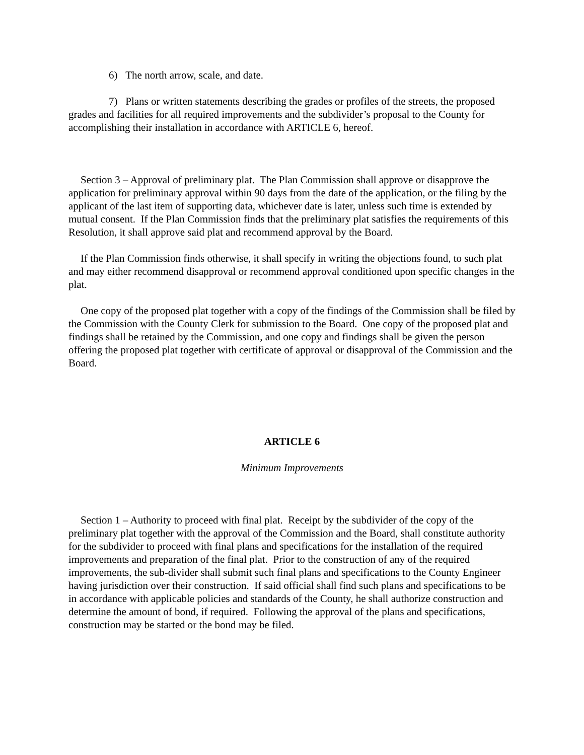6) The north arrow, scale, and date.
7) Plans or written statements describing the grades or profiles of the streets, the proposed grades and facilities for all required improvements and the subdivider’s proposal to the County for accomplishing their installation in accordance with ARTICLE 6, hereof.
Section 3 – Approval of preliminary plat. The Plan Commission shall approve or disapprove the application for preliminary approval within 90 days from the date of the application, or the filing by the applicant of the last item of supporting data, whichever date is later, unless such time is extended by mutual consent. If the Plan Commission finds that the preliminary plat satisfies the requirements of this Resolution, it shall approve said plat and recommend approval by the Board.
If the Plan Commission finds otherwise, it shall specify in writing the objections found, to such plat and may either recommend disapproval or recommend approval conditioned upon specific changes in the plat.
One copy of the proposed plat together with a copy of the findings of the Commission shall be filed by the Commission with the County Clerk for submission to the Board. One copy of the proposed plat and findings shall be retained by the Commission, and one copy and findings shall be given the person offering the proposed plat together with certificate of approval or disapproval of the Commission and the Board.
ARTICLE 6
Minimum Improvements
Section 1 – Authority to proceed with final plat. Receipt by the subdivider of the copy of the preliminary plat together with the approval of the Commission and the Board, shall constitute authority for the subdivider to proceed with final plans and specifications for the installation of the required improvements and preparation of the final plat. Prior to the construction of any of the required improvements, the sub-divider shall submit such final plans and specifications to the County Engineer having jurisdiction over their construction. If said official shall find such plans and specifications to be in accordance with applicable policies and standards of the County, he shall authorize construction and determine the amount of bond, if required. Following the approval of the plans and specifications, construction may be started or the bond may be filed.